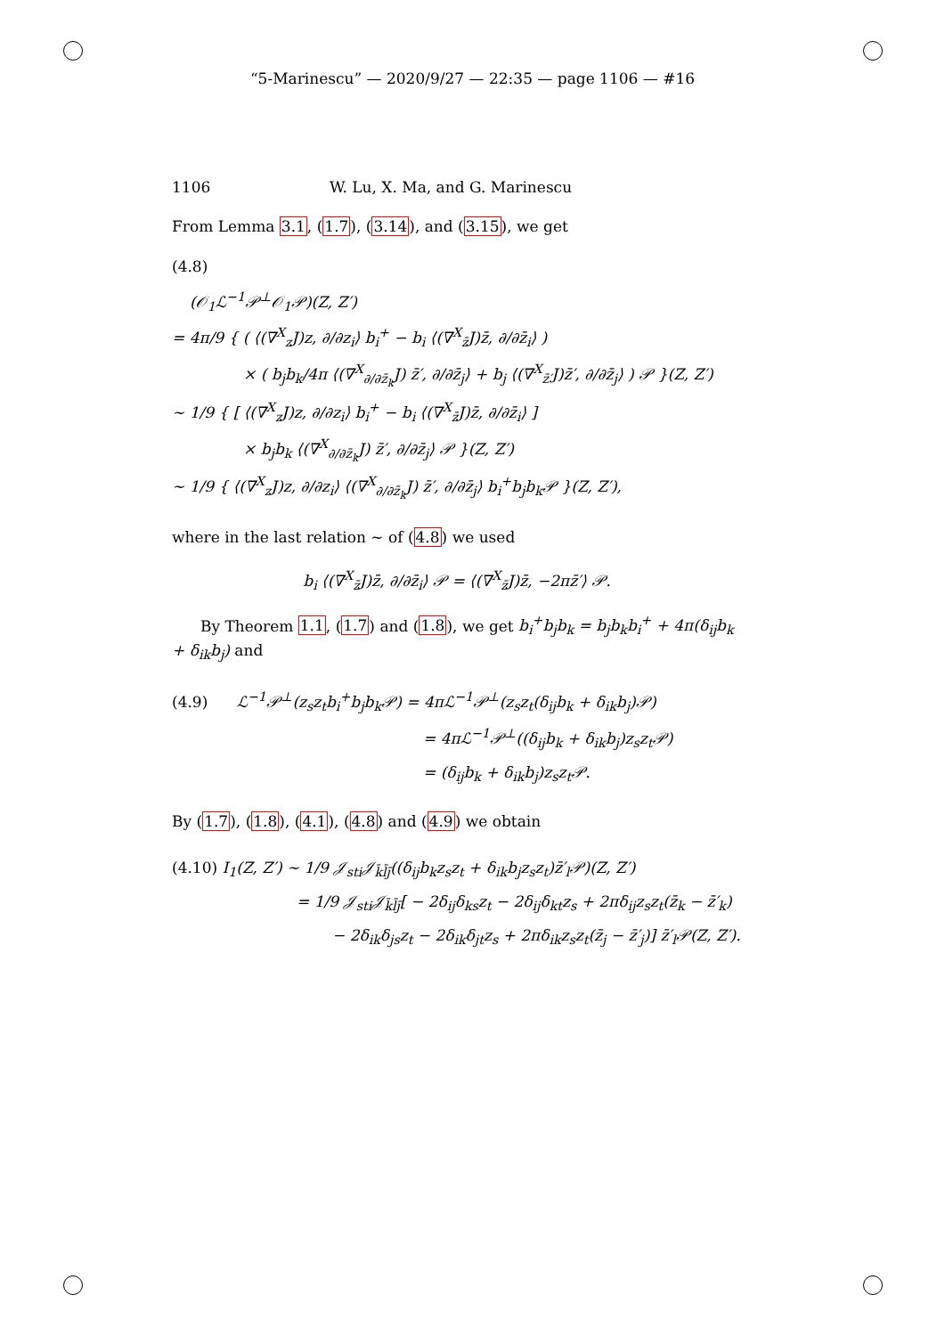“5-Marinescu” — 2020/9/27 — 22:35 — page 1106 — #16
1106 W. Lu, X. Ma, and G. Marinescu
From Lemma 3.1, (1.7), (3.14), and (3.15), we get
(4.8)
(𝒪<sub>1</sub>ℒ<sup>−1</sup>𝒫<sup>⊥</sup>𝒪<sub>1</sub>𝒫)(Z, Z′)
= 4π/9 { ( ⟨(∇<sup>X</sup><sub>z</sub>J)z, ∂/∂z<sub>i</sub>⟩ b<sub>i</sub><sup>+</sup> − b<sub>i</sub> ⟨(∇<sup>X</sup><sub>z̄</sub>J)z̄, ∂/∂z̄<sub>i</sub>⟩ )
× ( b<sub>j</sub>b<sub>k</sub>/4π ⟨(∇<sup>X</sup><sub>∂/∂z̄<sub>k</sub></sub>J) z̄′, ∂/∂z̄<sub>j</sub>⟩ + b<sub>j</sub> ⟨(∇<sup>X</sup><sub>z̄′</sub>J)z̄′, ∂/∂z̄<sub>j</sub>⟩ ) 𝒫 }(Z, Z′)
∼ 1/9 { [ ⟨(∇<sup>X</sup><sub>z</sub>J)z, ∂/∂z<sub>i</sub>⟩ b<sub>i</sub><sup>+</sup> − b<sub>i</sub> ⟨(∇<sup>X</sup><sub>z̄</sub>J)z̄, ∂/∂z̄<sub>i</sub>⟩ ]
× b<sub>j</sub>b<sub>k</sub> ⟨(∇<sup>X</sup><sub>∂/∂z̄<sub>k</sub></sub>J) z̄′, ∂/∂z̄<sub>j</sub>⟩ 𝒫 }(Z, Z′)
∼ 1/9 { ⟨(∇<sup>X</sup><sub>z</sub>J)z, ∂/∂z<sub>i</sub>⟩ ⟨(∇<sup>X</sup><sub>∂/∂z̄<sub>k</sub></sub>J) z̄′, ∂/∂z̄<sub>j</sub>⟩ b<sub>i</sub><sup>+</sup>b<sub>j</sub>b<sub>k</sub>𝒫 }(Z, Z′),
where in the last relation ∼ of (4.8) we used
b<sub>i</sub> ⟨(∇<sup>X</sup><sub>z̄</sub>J)z̄, ∂/∂z̄<sub>i</sub>⟩ 𝒫 = ⟨(∇<sup>X</sup><sub>z̄</sub>J)z̄, −2πz̄′⟩ 𝒫.
By Theorem 1.1, (1.7) and (1.8), we get b<sub>i</sub><sup>+</sup>b<sub>j</sub>b<sub>k</sub> = b<sub>j</sub>b<sub>k</sub>b<sub>i</sub><sup>+</sup> + 4π(δ<sub>ij</sub>b<sub>k</sub> + δ<sub>ik</sub>b<sub>j</sub>) and
(4.9) ℒ<sup>−1</sup>𝒫<sup>⊥</sup>(z<sub>s</sub>z<sub>t</sub>b<sub>i</sub><sup>+</sup>b<sub>j</sub>b<sub>k</sub>𝒫) = 4πℒ<sup>−1</sup>𝒫<sup>⊥</sup>(z<sub>s</sub>z<sub>t</sub>(δ<sub>ij</sub>b<sub>k</sub> + δ<sub>ik</sub>b<sub>j</sub>)𝒫)
= 4πℒ<sup>−1</sup>𝒫<sup>⊥</sup>((δ<sub>ij</sub>b<sub>k</sub> + δ<sub>ik</sub>b<sub>j</sub>)z<sub>s</sub>z<sub>t</sub>𝒫)
= (δ<sub>ij</sub>b<sub>k</sub> + δ<sub>ik</sub>b<sub>j</sub>)z<sub>s</sub>z<sub>t</sub>𝒫.
By (1.7), (1.8), (4.1), (4.8) and (4.9) we obtain
(4.10) I<sub>1</sub>(Z, Z′) ∼ 1/9 𝒥<sub>sti</sub>𝒥<sub>k̄l̄j̄</sub>((δ<sub>ij</sub>b<sub>k</sub>z<sub>s</sub>z<sub>t</sub> + δ<sub>ik</sub>b<sub>j</sub>z<sub>s</sub>z<sub>t</sub>)z̄′<sub>l</sub>𝒫)(Z, Z′)
= 1/9 𝒥<sub>sti</sub>𝒥<sub>k̄l̄j̄</sub>[ − 2δ<sub>ij</sub>δ<sub>ks</sub>z<sub>t</sub> − 2δ<sub>ij</sub>δ<sub>kt</sub>z<sub>s</sub> + 2πδ<sub>ij</sub>z<sub>s</sub>z<sub>t</sub>(z̄<sub>k</sub> − z̄′<sub>k</sub>)
− 2δ<sub>ik</sub>δ<sub>js</sub>z<sub>t</sub> − 2δ<sub>ik</sub>δ<sub>jt</sub>z<sub>s</sub> + 2πδ<sub>ik</sub>z<sub>s</sub>z<sub>t</sub>(z̄<sub>j</sub> − z̄′<sub>j</sub>)] z̄′<sub>l</sub>𝒫(Z, Z′).